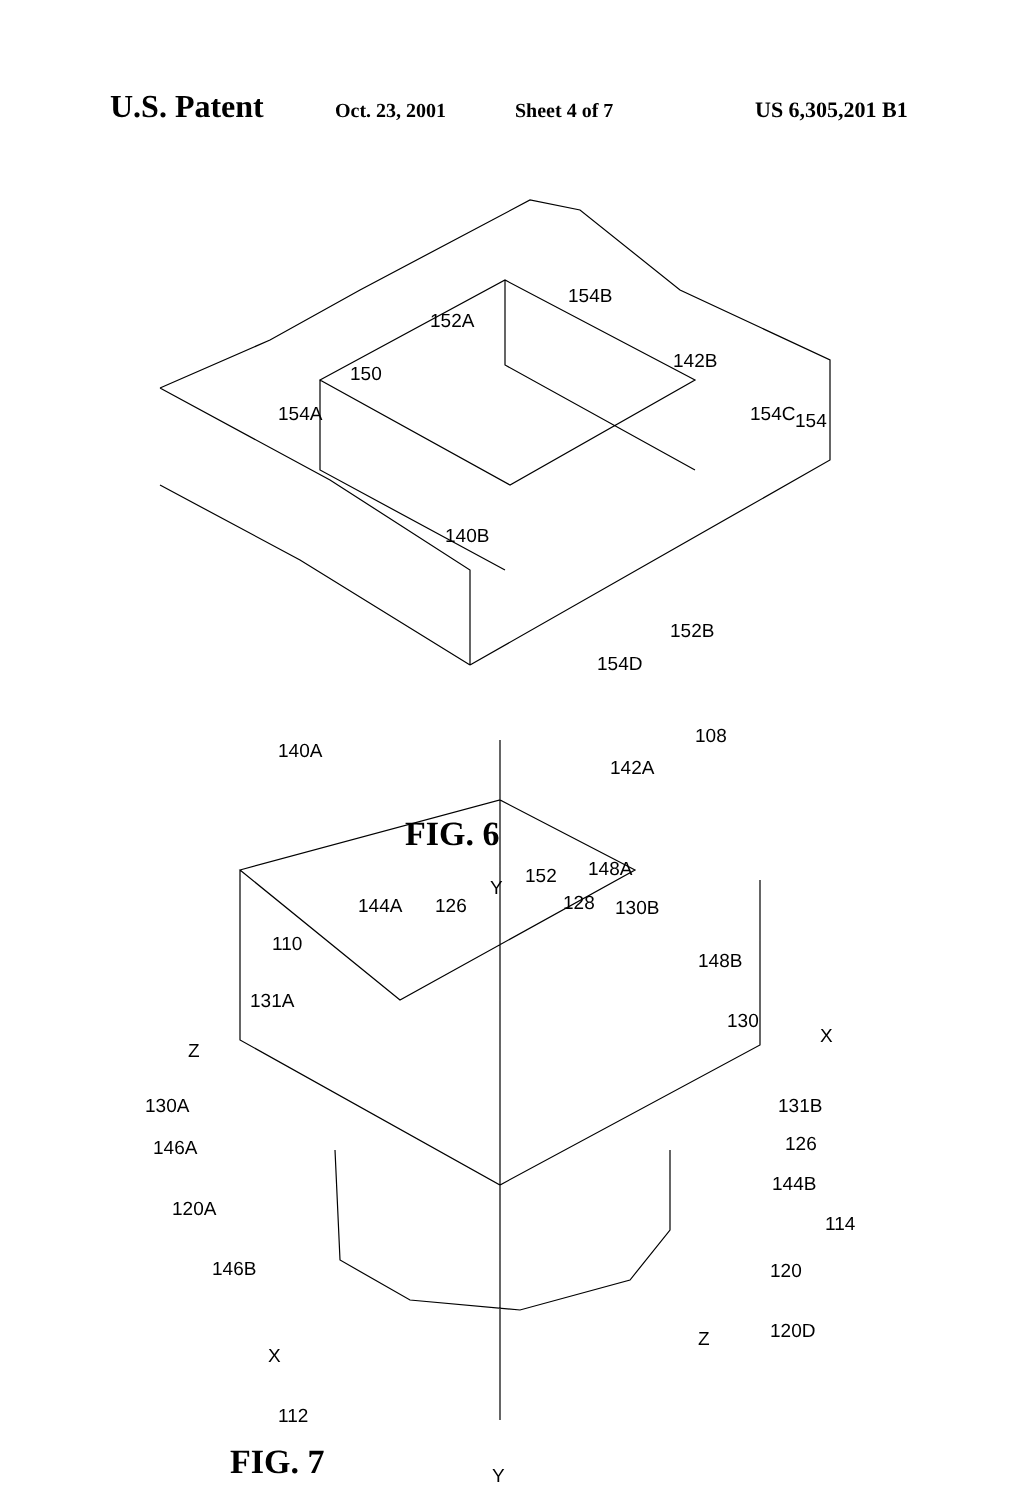U.S. Patent Oct. 23, 2001 Sheet 4 of 7 US 6,305,201 B1
154B
152A
150
142B
154A 154C 154
140B
152B
154D
108
140A
142A
FIG. 6
152 148A
Y
144A 126 128 130B
110
148B
131A
130
X
Z
130A 131B
146A 126
144B
120A
114
146B 120
120D Z
X
112
FIG. 7 Y